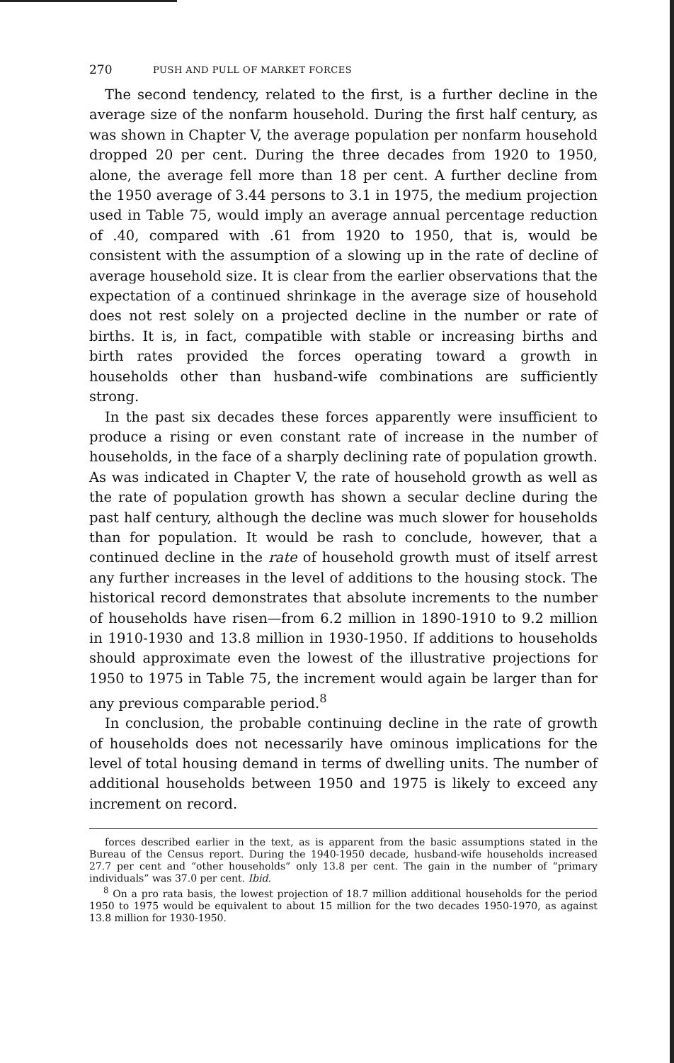270 PUSH AND PULL OF MARKET FORCES
The second tendency, related to the first, is a further decline in the average size of the nonfarm household. During the first half century, as was shown in Chapter V, the average population per nonfarm household dropped 20 per cent. During the three decades from 1920 to 1950, alone, the average fell more than 18 per cent. A further decline from the 1950 average of 3.44 persons to 3.1 in 1975, the medium projection used in Table 75, would imply an average annual percentage reduction of .40, compared with .61 from 1920 to 1950, that is, would be consistent with the assumption of a slowing up in the rate of decline of average household size. It is clear from the earlier observations that the expectation of a continued shrinkage in the average size of household does not rest solely on a projected decline in the number or rate of births. It is, in fact, compatible with stable or increasing births and birth rates provided the forces operating toward a growth in households other than husband-wife combinations are sufficiently strong.
In the past six decades these forces apparently were insufficient to produce a rising or even constant rate of increase in the number of households, in the face of a sharply declining rate of population growth. As was indicated in Chapter V, the rate of household growth as well as the rate of population growth has shown a secular decline during the past half century, although the decline was much slower for households than for population. It would be rash to conclude, however, that a continued decline in the rate of household growth must of itself arrest any further increases in the level of additions to the housing stock. The historical record demonstrates that absolute increments to the number of households have risen—from 6.2 million in 1890-1910 to 9.2 million in 1910-1930 and 13.8 million in 1930-1950. If additions to households should approximate even the lowest of the illustrative projections for 1950 to 1975 in Table 75, the increment would again be larger than for any previous comparable period.<sup>8</sup>
In conclusion, the probable continuing decline in the rate of growth of households does not necessarily have ominous implications for the level of total housing demand in terms of dwelling units. The number of additional households between 1950 and 1975 is likely to exceed any increment on record.
forces described earlier in the text, as is apparent from the basic assumptions stated in the Bureau of the Census report. During the 1940-1950 decade, husband-wife households increased 27.7 per cent and “other households” only 13.8 per cent. The gain in the number of “primary individuals” was 37.0 per cent. Ibid.
<sup>8</sup> On a pro rata basis, the lowest projection of 18.7 million additional households for the period 1950 to 1975 would be equivalent to about 15 million for the two decades 1950-1970, as against 13.8 million for 1930-1950.